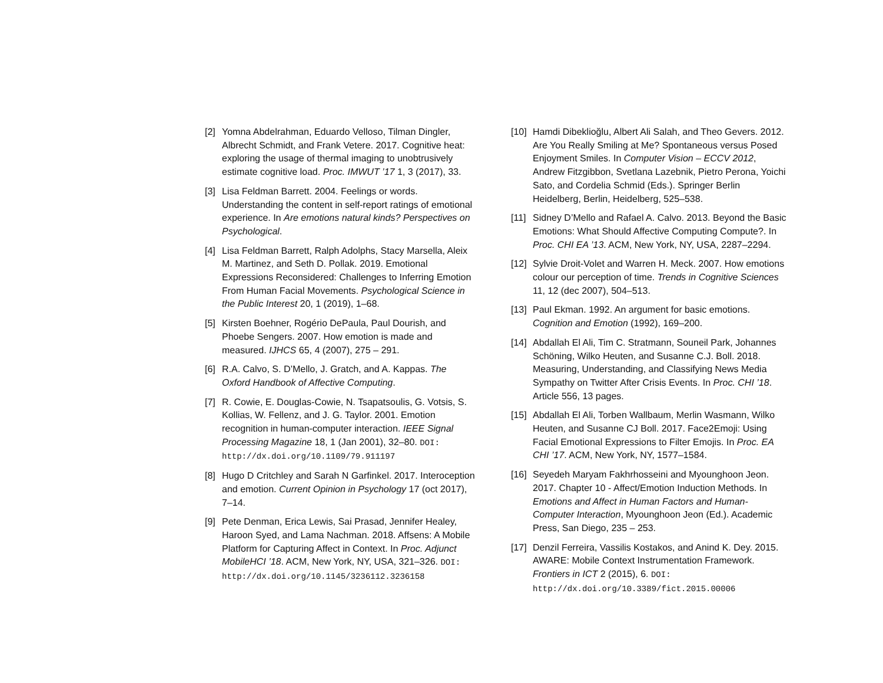[2] Yomna Abdelrahman, Eduardo Velloso, Tilman Dingler, Albrecht Schmidt, and Frank Vetere. 2017. Cognitive heat: exploring the usage of thermal imaging to unobtrusively estimate cognitive load. Proc. IMWUT ’17 1, 3 (2017), 33.
[3] Lisa Feldman Barrett. 2004. Feelings or words. Understanding the content in self-report ratings of emotional experience. In Are emotions natural kinds? Perspectives on Psychological.
[4] Lisa Feldman Barrett, Ralph Adolphs, Stacy Marsella, Aleix M. Martinez, and Seth D. Pollak. 2019. Emotional Expressions Reconsidered: Challenges to Inferring Emotion From Human Facial Movements. Psychological Science in the Public Interest 20, 1 (2019), 1–68.
[5] Kirsten Boehner, Rogério DePaula, Paul Dourish, and Phoebe Sengers. 2007. How emotion is made and measured. IJHCS 65, 4 (2007), 275 – 291.
[6] R.A. Calvo, S. D’Mello, J. Gratch, and A. Kappas. The Oxford Handbook of Affective Computing.
[7] R. Cowie, E. Douglas-Cowie, N. Tsapatsoulis, G. Votsis, S. Kollias, W. Fellenz, and J. G. Taylor. 2001. Emotion recognition in human-computer interaction. IEEE Signal Processing Magazine 18, 1 (Jan 2001), 32–80. DOI: http://dx.doi.org/10.1109/79.911197
[8] Hugo D Critchley and Sarah N Garfinkel. 2017. Interoception and emotion. Current Opinion in Psychology 17 (oct 2017), 7–14.
[9] Pete Denman, Erica Lewis, Sai Prasad, Jennifer Healey, Haroon Syed, and Lama Nachman. 2018. Affsens: A Mobile Platform for Capturing Affect in Context. In Proc. Adjunct MobileHCI ’18. ACM, New York, NY, USA, 321–326. DOI: http://dx.doi.org/10.1145/3236112.3236158
[10] Hamdi Dibeklioğlu, Albert Ali Salah, and Theo Gevers. 2012. Are You Really Smiling at Me? Spontaneous versus Posed Enjoyment Smiles. In Computer Vision – ECCV 2012, Andrew Fitzgibbon, Svetlana Lazebnik, Pietro Perona, Yoichi Sato, and Cordelia Schmid (Eds.). Springer Berlin Heidelberg, Berlin, Heidelberg, 525–538.
[11] Sidney D’Mello and Rafael A. Calvo. 2013. Beyond the Basic Emotions: What Should Affective Computing Compute?. In Proc. CHI EA ’13. ACM, New York, NY, USA, 2287–2294.
[12] Sylvie Droit-Volet and Warren H. Meck. 2007. How emotions colour our perception of time. Trends in Cognitive Sciences 11, 12 (dec 2007), 504–513.
[13] Paul Ekman. 1992. An argument for basic emotions. Cognition and Emotion (1992), 169–200.
[14] Abdallah El Ali, Tim C. Stratmann, Souneil Park, Johannes Schöning, Wilko Heuten, and Susanne C.J. Boll. 2018. Measuring, Understanding, and Classifying News Media Sympathy on Twitter After Crisis Events. In Proc. CHI ’18. Article 556, 13 pages.
[15] Abdallah El Ali, Torben Wallbaum, Merlin Wasmann, Wilko Heuten, and Susanne CJ Boll. 2017. Face2Emoji: Using Facial Emotional Expressions to Filter Emojis. In Proc. EA CHI ’17. ACM, New York, NY, 1577–1584.
[16] Seyedeh Maryam Fakhrhosseini and Myounghoon Jeon. 2017. Chapter 10 - Affect/Emotion Induction Methods. In Emotions and Affect in Human Factors and Human-Computer Interaction, Myounghoon Jeon (Ed.). Academic Press, San Diego, 235 – 253.
[17] Denzil Ferreira, Vassilis Kostakos, and Anind K. Dey. 2015. AWARE: Mobile Context Instrumentation Framework. Frontiers in ICT 2 (2015), 6. DOI: http://dx.doi.org/10.3389/fict.2015.00006